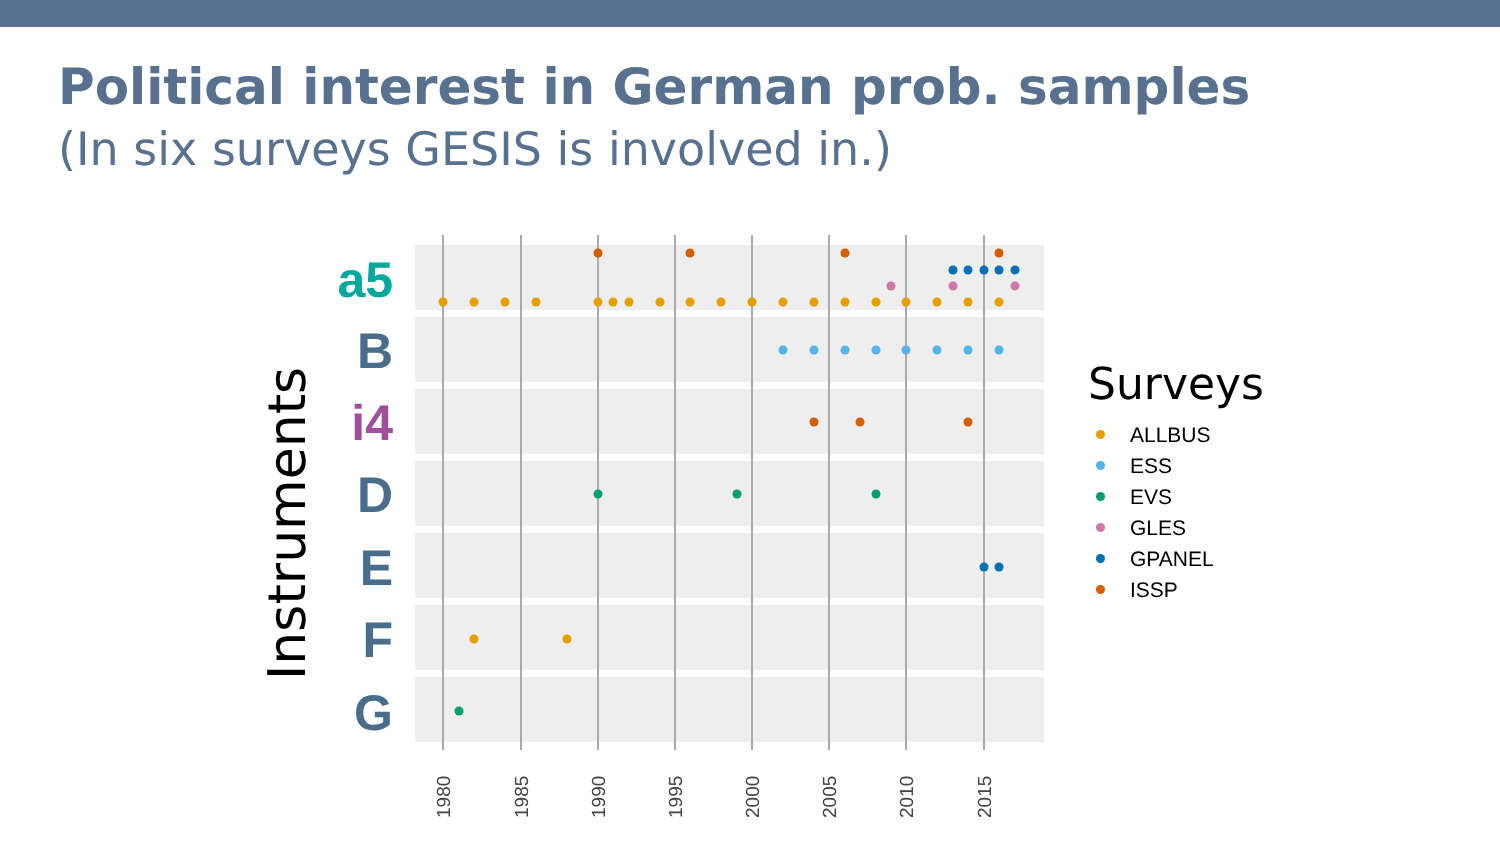Political interest in German prob. samples
(In six surveys GESIS is involved in.)
Instruments
a5
B
i4
D
E
F
G
1980
1985
1990
1995
2000
2005
2010
2015
Surveys
ALLBUS
ESS
EVS
GLES
GPANEL
ISSP